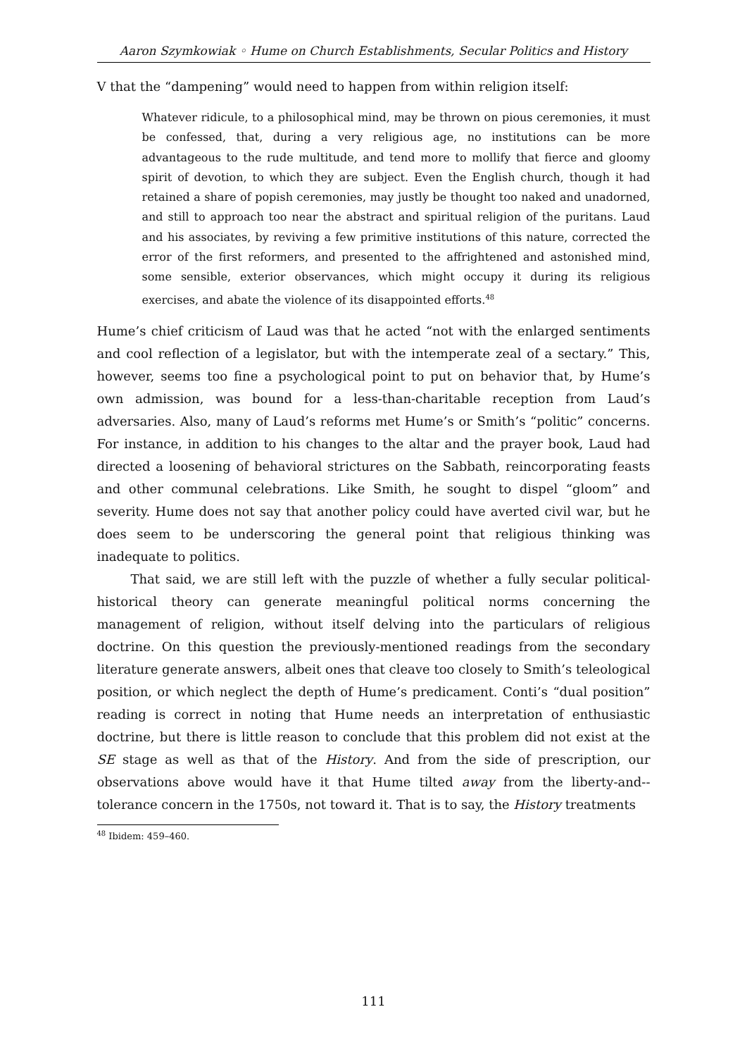Aaron Szymkowiak ◦ Hume on Church Establishments, Secular Politics and History
V that the “dampening” would need to happen from within religion itself:
Whatever ridicule, to a philosophical mind, may be thrown on pious ceremonies, it must be confessed, that, during a very religious age, no institutions can be more advantageous to the rude multitude, and tend more to mollify that fierce and gloomy spirit of devotion, to which they are subject. Even the English church, though it had retained a share of popish ceremonies, may justly be thought too naked and unadorned, and still to approach too near the abstract and spiritual religion of the puritans. Laud and his associates, by reviving a few primitive institutions of this nature, corrected the error of the first reformers, and presented to the affrightened and astonished mind, some sensible, exterior observances, which might occupy it during its religious exercises, and abate the violence of its disappointed efforts.<sup>48</sup>
Hume’s chief criticism of Laud was that he acted “not with the enlarged sentiments and cool reflection of a legislator, but with the intemperate zeal of a sectary.” This, however, seems too fine a psychological point to put on behavior that, by Hume’s own admission, was bound for a less-than-charitable reception from Laud’s adversaries. Also, many of Laud’s reforms met Hume’s or Smith’s “politic” concerns. For instance, in addition to his changes to the altar and the prayer book, Laud had directed a loosening of behavioral strictures on the Sabbath, reincorporating feasts and other communal celebrations. Like Smith, he sought to dispel “gloom” and severity. Hume does not say that another policy could have averted civil war, but he does seem to be underscoring the general point that religious thinking was inadequate to politics.
That said, we are still left with the puzzle of whether a fully secular political-historical theory can generate meaningful political norms concerning the management of religion, without itself delving into the particulars of religious doctrine. On this question the previously-mentioned readings from the secondary literature generate answers, albeit ones that cleave too closely to Smith’s teleological position, or which neglect the depth of Hume’s predicament. Conti’s “dual position” reading is correct in noting that Hume needs an interpretation of enthusiastic doctrine, but there is little reason to conclude that this problem did not exist at the SE stage as well as that of the History. And from the side of prescription, our observations above would have it that Hume tilted away from the liberty-and--tolerance concern in the 1750s, not toward it. That is to say, the History treatments
<sup>48</sup> Ibidem: 459–460.
111